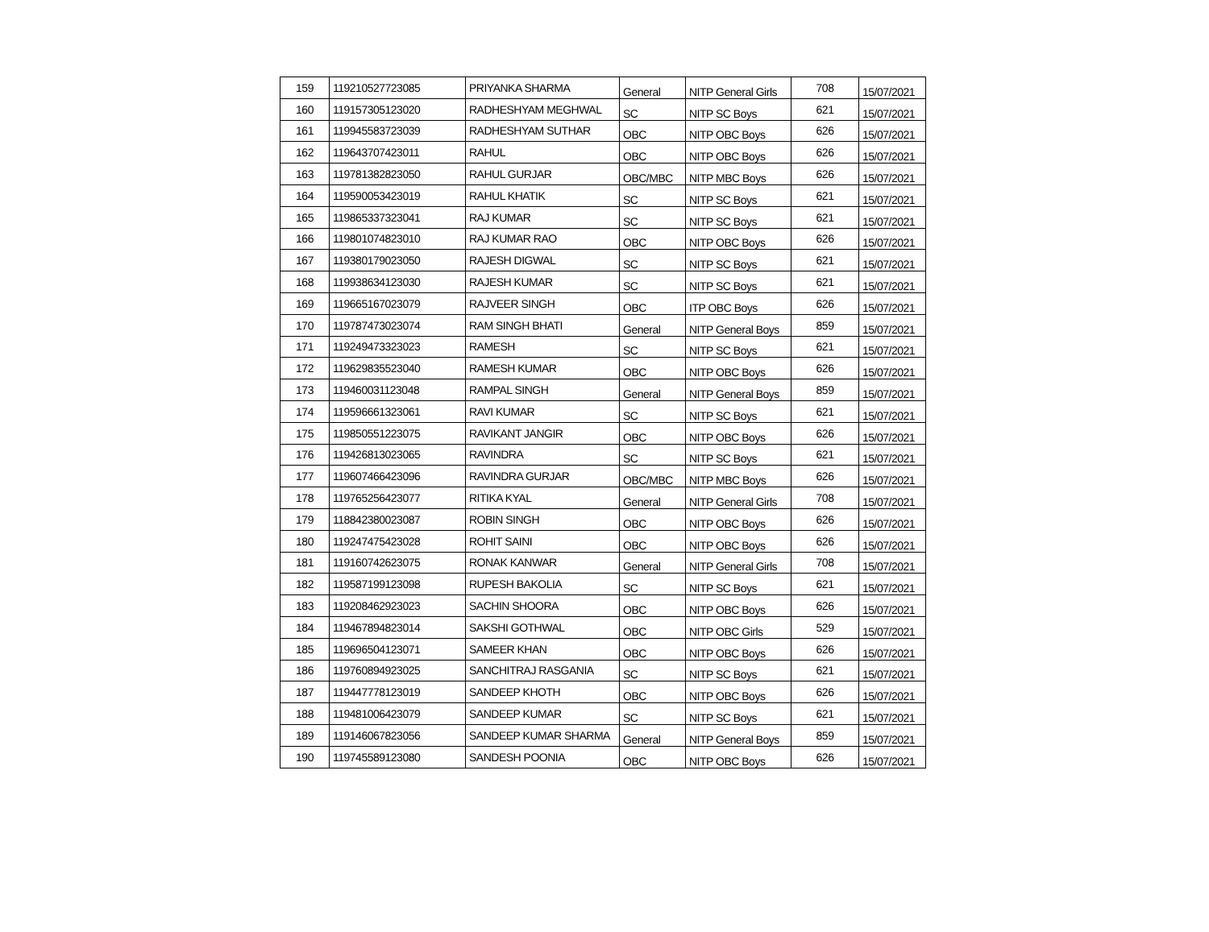| 159 | 119210527723085 | PRIYANKA SHARMA | General | NITP General Girls | 708 | 15/07/2021 |
| 160 | 119157305123020 | RADHESHYAM MEGHWAL | SC | NITP SC Boys | 621 | 15/07/2021 |
| 161 | 119945583723039 | RADHESHYAM SUTHAR | OBC | NITP OBC Boys | 626 | 15/07/2021 |
| 162 | 119643707423011 | RAHUL | OBC | NITP OBC Boys | 626 | 15/07/2021 |
| 163 | 119781382823050 | RAHUL GURJAR | OBC/MBC | NITP MBC Boys | 626 | 15/07/2021 |
| 164 | 119590053423019 | RAHUL KHATIK | SC | NITP SC Boys | 621 | 15/07/2021 |
| 165 | 119865337323041 | RAJ KUMAR | SC | NITP SC Boys | 621 | 15/07/2021 |
| 166 | 119801074823010 | RAJ KUMAR RAO | OBC | NITP OBC Boys | 626 | 15/07/2021 |
| 167 | 119380179023050 | RAJESH DIGWAL | SC | NITP SC Boys | 621 | 15/07/2021 |
| 168 | 119938634123030 | RAJESH KUMAR | SC | NITP SC Boys | 621 | 15/07/2021 |
| 169 | 119665167023079 | RAJVEER SINGH | OBC | ITP OBC Boys | 626 | 15/07/2021 |
| 170 | 119787473023074 | RAM SINGH BHATI | General | NITP General Boys | 859 | 15/07/2021 |
| 171 | 119249473323023 | RAMESH | SC | NITP SC Boys | 621 | 15/07/2021 |
| 172 | 119629835523040 | RAMESH KUMAR | OBC | NITP OBC Boys | 626 | 15/07/2021 |
| 173 | 119460031123048 | RAMPAL SINGH | General | NITP General Boys | 859 | 15/07/2021 |
| 174 | 119596661323061 | RAVI KUMAR | SC | NITP SC Boys | 621 | 15/07/2021 |
| 175 | 119850551223075 | RAVIKANT JANGIR | OBC | NITP OBC Boys | 626 | 15/07/2021 |
| 176 | 119426813023065 | RAVINDRA | SC | NITP SC Boys | 621 | 15/07/2021 |
| 177 | 119607466423096 | RAVINDRA GURJAR | OBC/MBC | NITP MBC Boys | 626 | 15/07/2021 |
| 178 | 119765256423077 | RITIKA KYAL | General | NITP General Girls | 708 | 15/07/2021 |
| 179 | 118842380023087 | ROBIN SINGH | OBC | NITP OBC Boys | 626 | 15/07/2021 |
| 180 | 119247475423028 | ROHIT SAINI | OBC | NITP OBC Boys | 626 | 15/07/2021 |
| 181 | 119160742623075 | RONAK KANWAR | General | NITP General Girls | 708 | 15/07/2021 |
| 182 | 119587199123098 | RUPESH BAKOLIA | SC | NITP SC Boys | 621 | 15/07/2021 |
| 183 | 119208462923023 | SACHIN SHOORA | OBC | NITP OBC Boys | 626 | 15/07/2021 |
| 184 | 119467894823014 | SAKSHI GOTHWAL | OBC | NITP OBC Girls | 529 | 15/07/2021 |
| 185 | 119696504123071 | SAMEER KHAN | OBC | NITP OBC Boys | 626 | 15/07/2021 |
| 186 | 119760894923025 | SANCHITRAJ RASGANIA | SC | NITP SC Boys | 621 | 15/07/2021 |
| 187 | 119447778123019 | SANDEEP KHOTH | OBC | NITP OBC Boys | 626 | 15/07/2021 |
| 188 | 119481006423079 | SANDEEP KUMAR | SC | NITP SC Boys | 621 | 15/07/2021 |
| 189 | 119146067823056 | SANDEEP KUMAR SHARMA | General | NITP General Boys | 859 | 15/07/2021 |
| 190 | 119745589123080 | SANDESH POONIA | OBC | NITP OBC Boys | 626 | 15/07/2021 |